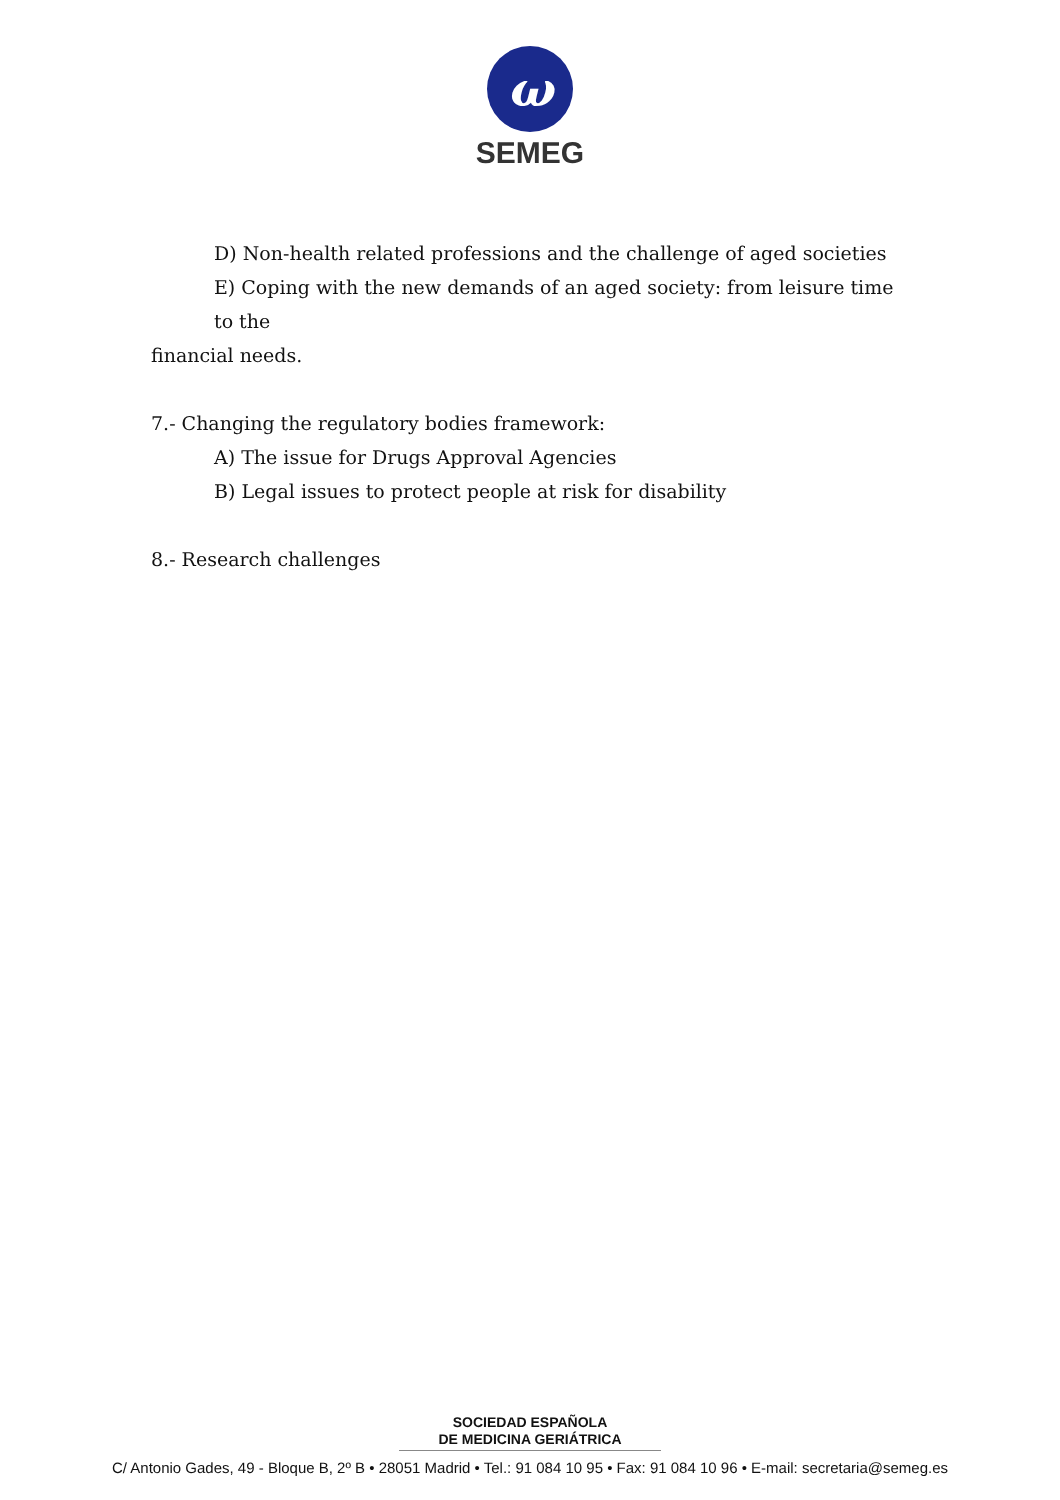ω
SEMEG
D) Non-health related professions and the challenge of aged societies
E) Coping with the new demands of an aged society: from leisure time to the
financial needs.
7.- Changing the regulatory bodies framework:
A) The issue for Drugs Approval Agencies
B) Legal issues to protect people at risk for disability
8.- Research challenges
SOCIEDAD ESPAÑOLA
DE MEDICINA GERIÁTRICA
C/ Antonio Gades, 49 - Bloque B, 2º B • 28051 Madrid • Tel.: 91 084 10 95 • Fax: 91 084 10 96 • E-mail: secretaria@semeg.es